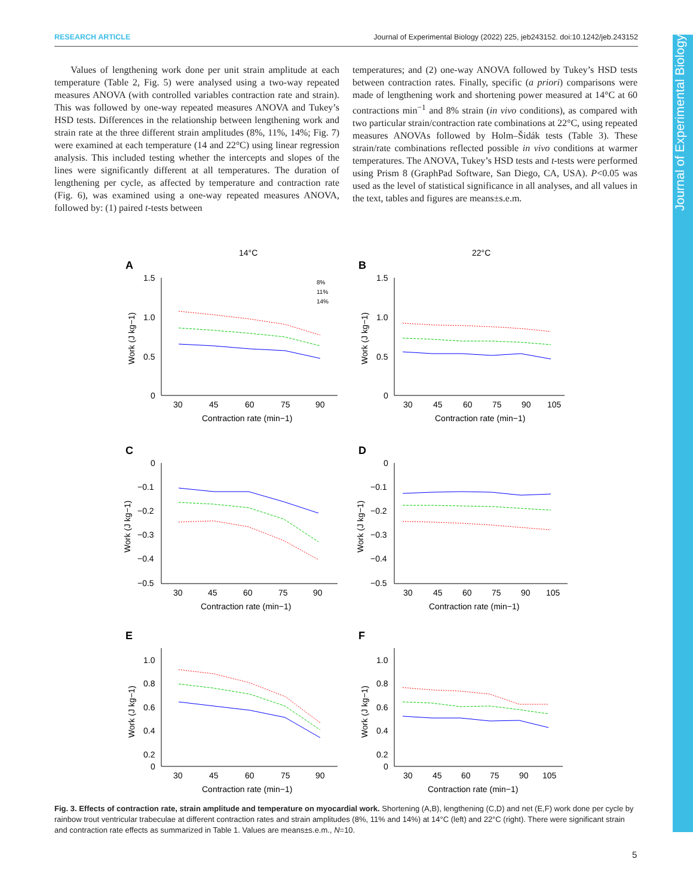RESEARCH ARTICLE Journal of Experimental Biology (2022) 225, jeb243152. doi:10.1242/jeb.243152
Values of lengthening work done per unit strain amplitude at each temperature (Table 2, Fig. 5) were analysed using a two-way repeated measures ANOVA (with controlled variables contraction rate and strain). This was followed by one-way repeated measures ANOVA and Tukey’s HSD tests. Differences in the relationship between lengthening work and strain rate at the three different strain amplitudes (8%, 11%, 14%; Fig. 7) were examined at each temperature (14 and 22°C) using linear regression analysis. This included testing whether the intercepts and slopes of the lines were significantly different at all temperatures. The duration of lengthening per cycle, as affected by temperature and contraction rate (Fig. 6), was examined using a one-way repeated measures ANOVA, followed by: (1) paired t-tests between
temperatures; and (2) one-way ANOVA followed by Tukey’s HSD tests between contraction rates. Finally, specific (a priori) comparisons were made of lengthening work and shortening power measured at 14°C at 60 contractions min<sup>−1</sup> and 8% strain (in vivo conditions), as compared with two particular strain/contraction rate combinations at 22°C, using repeated measures ANOVAs followed by Holm–Šidák tests (Table 3). These strain/rate combinations reflected possible in vivo conditions at warmer temperatures. The ANOVA, Tukey’s HSD tests and t-tests were performed using Prism 8 (GraphPad Software, San Diego, CA, USA). P<0.05 was used as the level of statistical significance in all analyses, and all values in the text, tables and figures are means±s.e.m.
Journal of Experimental Biology
14°C
A
1.5
1.0
0.5
0
30
45
60
75
90
Contraction rate (min−1)
Work (J kg−1)
8%
11%
14%
22°C
B
1.5
1.0
0.5
0
30
45
60
75
90
105
Contraction rate (min−1)
Work (J kg−1)
C
0
−0.1
−0.2
−0.3
−0.4
−0.5
30
45
60
75
90
Contraction rate (min−1)
Work (J kg−1)
D
0
−0.1
−0.2
−0.3
−0.4
−0.5
30
45
60
75
90
105
Contraction rate (min−1)
Work (J kg−1)
E
1.0
0.8
0.6
0.4
0.2
0
30
45
60
75
90
Contraction rate (min−1)
Work (J kg−1)
F
1.0
0.8
0.6
0.4
0.2
0
30
45
60
75
90
105
Contraction rate (min−1)
Work (J kg−1)
Fig. 3. Effects of contraction rate, strain amplitude and temperature on myocardial work. Shortening (A,B), lengthening (C,D) and net (E,F) work done per cycle by rainbow trout ventricular trabeculae at different contraction rates and strain amplitudes (8%, 11% and 14%) at 14°C (left) and 22°C (right). There were significant strain and contraction rate effects as summarized in Table 1. Values are means±s.e.m., N=10.
5